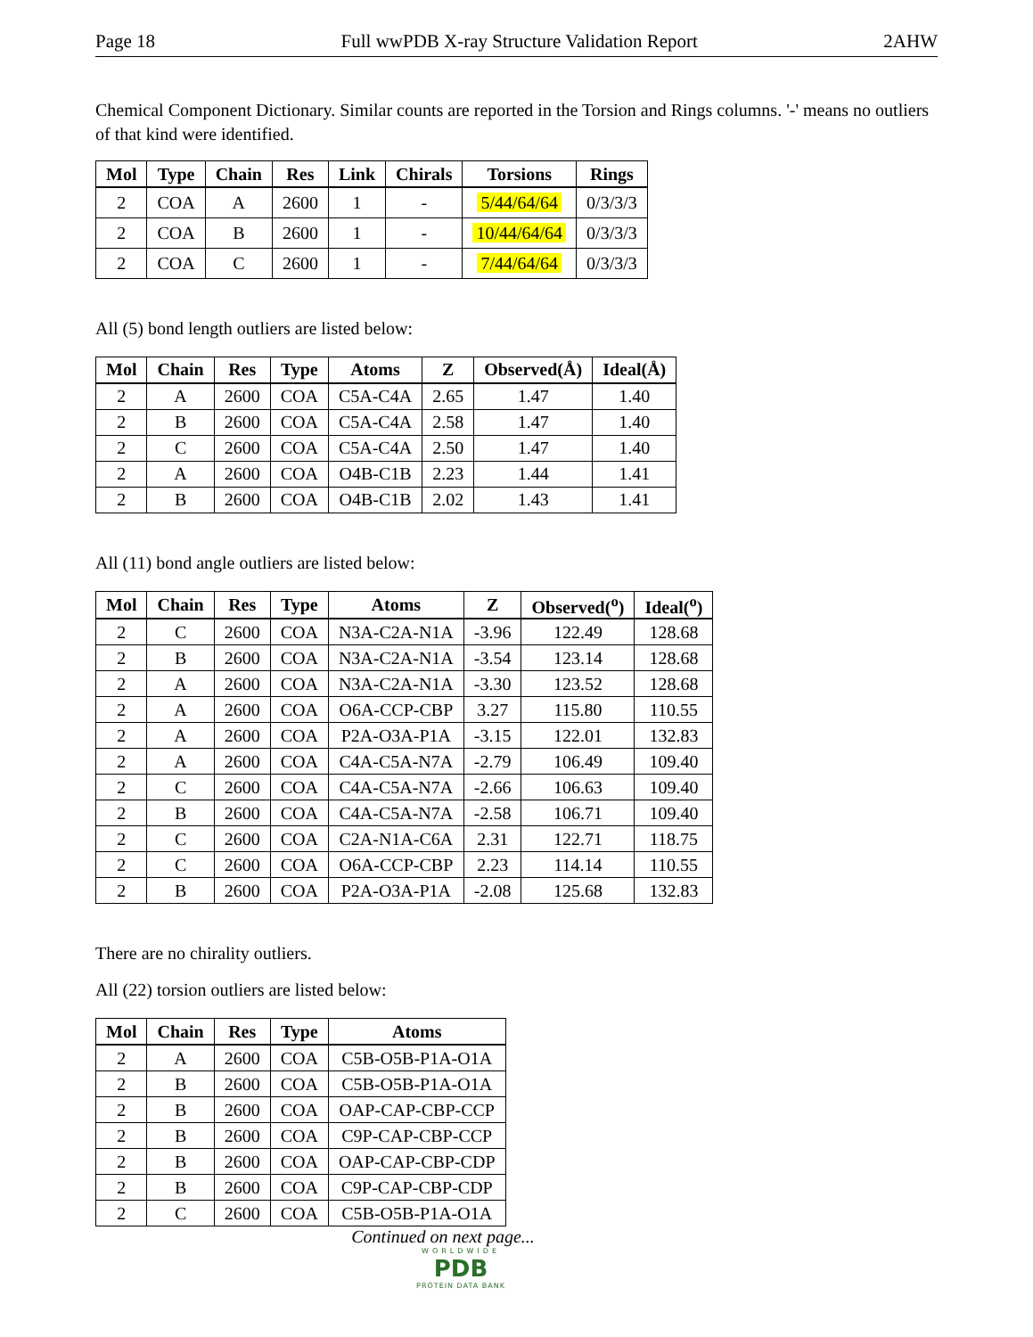Page 18 Full wwPDB X-ray Structure Validation Report 2AHW
Chemical Component Dictionary. Similar counts are reported in the Torsion and Rings columns. '-' means no outliers of that kind were identified.
| Mol | Type | Chain | Res | Link | Chirals | Torsions | Rings |
| --- | --- | --- | --- | --- | --- | --- | --- |
| 2 | COA | A | 2600 | 1 | - | 5/44/64/64 | 0/3/3/3 |
| 2 | COA | B | 2600 | 1 | - | 10/44/64/64 | 0/3/3/3 |
| 2 | COA | C | 2600 | 1 | - | 7/44/64/64 | 0/3/3/3 |
All (5) bond length outliers are listed below:
| Mol | Chain | Res | Type | Atoms | Z | Observed(Å) | Ideal(Å) |
| --- | --- | --- | --- | --- | --- | --- | --- |
| 2 | A | 2600 | COA | C5A-C4A | 2.65 | 1.47 | 1.40 |
| 2 | B | 2600 | COA | C5A-C4A | 2.58 | 1.47 | 1.40 |
| 2 | C | 2600 | COA | C5A-C4A | 2.50 | 1.47 | 1.40 |
| 2 | A | 2600 | COA | O4B-C1B | 2.23 | 1.44 | 1.41 |
| 2 | B | 2600 | COA | O4B-C1B | 2.02 | 1.43 | 1.41 |
All (11) bond angle outliers are listed below:
| Mol | Chain | Res | Type | Atoms | Z | Observed(<sup>o</sup>) | Ideal(<sup>o</sup>) |
| --- | --- | --- | --- | --- | --- | --- | --- |
| 2 | C | 2600 | COA | N3A-C2A-N1A | -3.96 | 122.49 | 128.68 |
| 2 | B | 2600 | COA | N3A-C2A-N1A | -3.54 | 123.14 | 128.68 |
| 2 | A | 2600 | COA | N3A-C2A-N1A | -3.30 | 123.52 | 128.68 |
| 2 | A | 2600 | COA | O6A-CCP-CBP | 3.27 | 115.80 | 110.55 |
| 2 | A | 2600 | COA | P2A-O3A-P1A | -3.15 | 122.01 | 132.83 |
| 2 | A | 2600 | COA | C4A-C5A-N7A | -2.79 | 106.49 | 109.40 |
| 2 | C | 2600 | COA | C4A-C5A-N7A | -2.66 | 106.63 | 109.40 |
| 2 | B | 2600 | COA | C4A-C5A-N7A | -2.58 | 106.71 | 109.40 |
| 2 | C | 2600 | COA | C2A-N1A-C6A | 2.31 | 122.71 | 118.75 |
| 2 | C | 2600 | COA | O6A-CCP-CBP | 2.23 | 114.14 | 110.55 |
| 2 | B | 2600 | COA | P2A-O3A-P1A | -2.08 | 125.68 | 132.83 |
There are no chirality outliers.
All (22) torsion outliers are listed below:
| Mol | Chain | Res | Type | Atoms |
| --- | --- | --- | --- | --- |
| 2 | A | 2600 | COA | C5B-O5B-P1A-O1A |
| 2 | B | 2600 | COA | C5B-O5B-P1A-O1A |
| 2 | B | 2600 | COA | OAP-CAP-CBP-CCP |
| 2 | B | 2600 | COA | C9P-CAP-CBP-CCP |
| 2 | B | 2600 | COA | OAP-CAP-CBP-CDP |
| 2 | B | 2600 | COA | C9P-CAP-CBP-CDP |
| 2 | C | 2600 | COA | C5B-O5B-P1A-O1A |
Continued on next page...
WORLDWIDE
PDB
PROTEIN DATA BANK